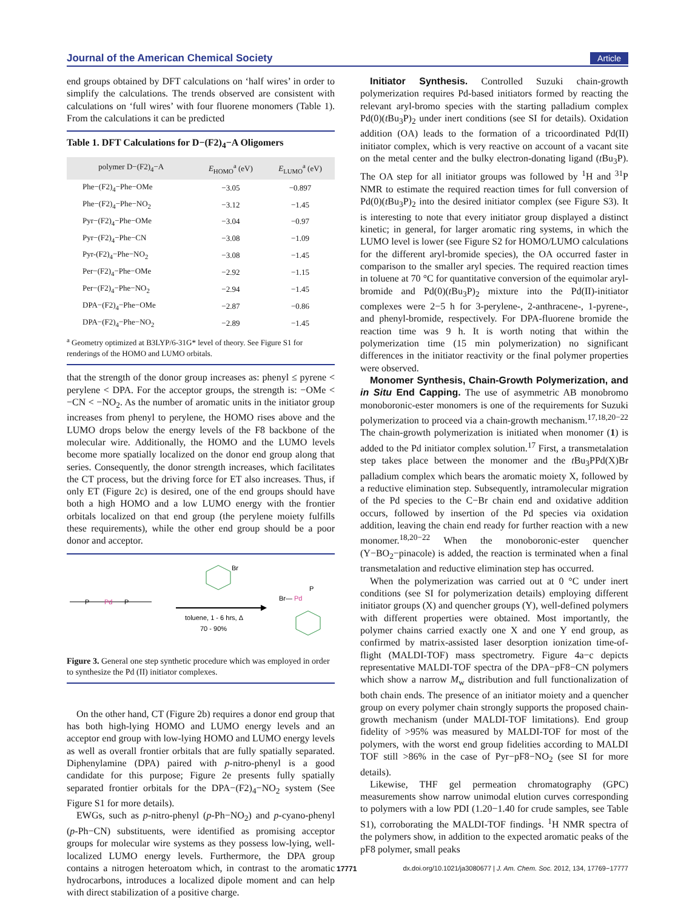Journal of the American Chemical Society Article
end groups obtained by DFT calculations on ‘half wires’ in order to simplify the calculations. The trends observed are consistent with calculations on ‘full wires’ with four fluorene monomers (Table 1). From the calculations it can be predicted
Table 1. DFT Calculations for D−(F2)<sub>4</sub>−A Oligomers
| polymer D−(F2)<sub>4</sub>−A | E<sub>HOMO</sub><sup>a</sup> (eV) | E<sub>LUMO</sub><sup>a</sup> (eV) |
| --- | --- | --- |
| Phe−(F2)<sub>4</sub>−Phe−OMe | −3.05 | −0.897 |
| Phe−(F2)<sub>4</sub>−Phe−NO<sub>2</sub> | −3.12 | −1.45 |
| Pyr−(F2)<sub>4</sub>−Phe−OMe | −3.04 | −0.97 |
| Pyr−(F2)<sub>4</sub>−Phe−CN | −3.08 | −1.09 |
| Pyr-(F2)<sub>4</sub>−Phe−NO<sub>2</sub> | −3.08 | −1.45 |
| Per−(F2)<sub>4</sub>−Phe−OMe | −2.92 | −1.15 |
| Per−(F2)<sub>4</sub>−Phe−NO<sub>2</sub> | −2.94 | −1.45 |
| DPA−(F2)<sub>4</sub>−Phe−OMe | −2.87 | −0.86 |
| DPA−(F2)<sub>4</sub>−Phe−NO<sub>2</sub> | −2.89 | −1.45 |
<sup>a</sup> Geometry optimized at B3LYP/6-31G* level of theory. See Figure S1 for renderings of the HOMO and LUMO orbitals.
that the strength of the donor group increases as: phenyl ≤ pyrene < perylene < DPA. For the acceptor groups, the strength is: −OMe < −CN < −NO<sub>2</sub>. As the number of aromatic units in the initiator group increases from phenyl to perylene, the HOMO rises above and the LUMO drops below the energy levels of the F8 backbone of the molecular wire. Additionally, the HOMO and the LUMO levels become more spatially localized on the donor end group along that series. Consequently, the donor strength increases, which facilitates the CT process, but the driving force for ET also increases. Thus, if only ET (Figure 2c) is desired, one of the end groups should have both a high HOMO and a low LUMO energy with the frontier orbitals localized on that end group (the perylene moiety fulfills these requirements), while the other end group should be a poor donor and acceptor.
P
Pd
P
Br
toluene, 1 - 6 hrs, Δ
70 - 90%
Br—
Pd
P
Figure 3. General one step synthetic procedure which was employed in order to synthesize the Pd (II) initiator complexes.
On the other hand, CT (Figure 2b) requires a donor end group that has both high-lying HOMO and LUMO energy levels and an acceptor end group with low-lying HOMO and LUMO energy levels as well as overall frontier orbitals that are fully spatially separated. Diphenylamine (DPA) paired with p-nitro-phenyl is a good candidate for this purpose; Figure 2e presents fully spatially separated frontier orbitals for the DPA−(F2)<sub>4</sub>−NO<sub>2</sub> system (See Figure S1 for more details).
EWGs, such as p-nitro-phenyl (p-Ph−NO<sub>2</sub>) and p-cyano-phenyl (p-Ph−CN) substituents, were identified as promising acceptor groups for molecular wire systems as they possess low-lying, well-localized LUMO energy levels. Furthermore, the DPA group contains a nitrogen heteroatom which, in contrast to the aromatic hydrocarbons, introduces a localized dipole moment and can help with direct stabilization of a positive charge.
Initiator Synthesis. Controlled Suzuki chain-growth polymerization requires Pd-based initiators formed by reacting the relevant aryl-bromo species with the starting palladium complex Pd(0)(t Bu<sub>3</sub>P)<sub>2</sub> under inert conditions (see SI for details). Oxidation addition (OA) leads to the formation of a tricoordinated Pd(II) initiator complex, which is very reactive on account of a vacant site on the metal center and the bulky electron-donating ligand (t Bu<sub>3</sub>P). The OA step for all initiator groups was followed by <sup>1</sup>H and <sup>31</sup>P NMR to estimate the required reaction times for full conversion of Pd(0)(t Bu<sub>3</sub>P)<sub>2</sub> into the desired initiator complex (see Figure S3). It is interesting to note that every initiator group displayed a distinct kinetic; in general, for larger aromatic ring systems, in which the LUMO level is lower (see Figure S2 for HOMO/LUMO calculations for the different aryl-bromide species), the OA occurred faster in comparison to the smaller aryl species. The required reaction times in toluene at 70 °C for quantitative conversion of the equimolar aryl-bromide and Pd(0)(t Bu<sub>3</sub>P)<sub>2</sub> mixture into the Pd(II)-initiator complexes were 2−5 h for 3-perylene-, 2-anthracene-, 1-pyrene-, and phenyl-bromide, respectively. For DPA-fluorene bromide the reaction time was 9 h. It is worth noting that within the polymerization time (15 min polymerization) no significant differences in the initiator reactivity or the final polymer properties were observed.
Monomer Synthesis, Chain-Growth Polymerization, and in Situ End Capping. The use of asymmetric AB monobromo monoboronic-ester monomers is one of the requirements for Suzuki polymerization to proceed via a chain-growth mechanism.<sup>17,18,20−22</sup> The chain-growth polymerization is initiated when monomer (1) is added to the Pd initiator complex solution.<sup>17</sup> First, a transmetalation step takes place between the monomer and the t Bu<sub>3</sub>PPd(X)Br palladium complex which bears the aromatic moiety X, followed by a reductive elimination step. Subsequently, intramolecular migration of the Pd species to the C−Br chain end and oxidative addition occurs, followed by insertion of the Pd species via oxidation addition, leaving the chain end ready for further reaction with a new monomer.<sup>18,20−22</sup> When the monoboronic-ester quencher (Y−BO<sub>2</sub>−pinacole) is added, the reaction is terminated when a final transmetalation and reductive elimination step has occurred.
When the polymerization was carried out at 0 °C under inert conditions (see SI for polymerization details) employing different initiator groups (X) and quencher groups (Y), well-defined polymers with different properties were obtained. Most importantly, the polymer chains carried exactly one X and one Y end group, as confirmed by matrix-assisted laser desorption ionization time-of-flight (MALDI-TOF) mass spectrometry. Figure 4a−c depicts representative MALDI-TOF spectra of the DPA−pF8−CN polymers which show a narrow M<sub>w</sub> distribution and full functionalization of both chain ends. The presence of an initiator moiety and a quencher group on every polymer chain strongly supports the proposed chain-growth mechanism (under MALDI-TOF limitations). End group fidelity of >95% was measured by MALDI-TOF for most of the polymers, with the worst end group fidelities according to MALDI TOF still >86% in the case of Pyr−pF8−NO<sub>2</sub> (see SI for more details).
Likewise, THF gel permeation chromatography (GPC) measurements show narrow unimodal elution curves corresponding to polymers with a low PDI (1.20−1.40 for crude samples, see Table S1), corroborating the MALDI-TOF findings. <sup>1</sup>H NMR spectra of the polymers show, in addition to the expected aromatic peaks of the pF8 polymer, small peaks
17771 dx.doi.org/10.1021/ja3080677 | J. Am. Chem. Soc. 2012, 134, 17769−17777